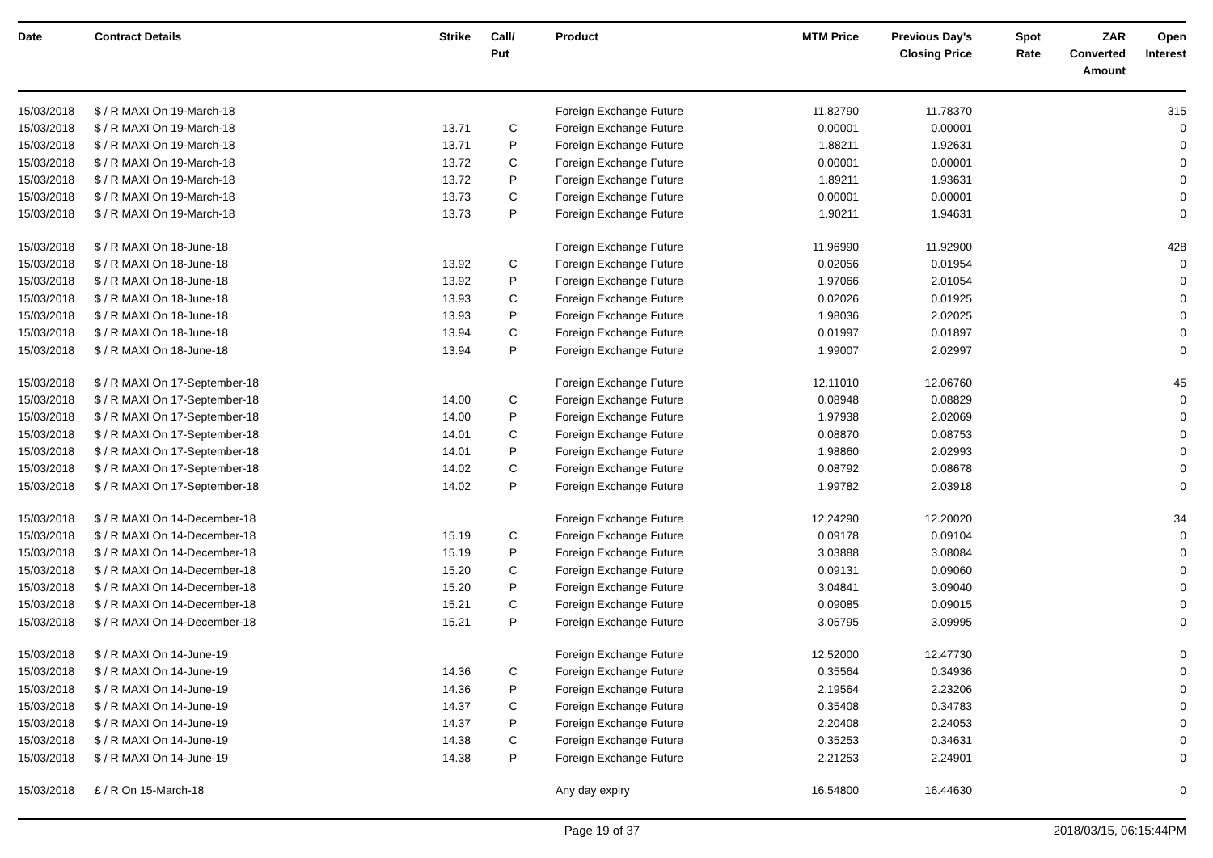| Date | Contract Details | Strike | Call/ Put | Product | MTM Price | Previous Day's Closing Price | Spot Rate | ZAR Converted Amount | Open Interest |
| --- | --- | --- | --- | --- | --- | --- | --- | --- | --- |
| 15/03/2018 | $ / R MAXI On 19-March-18 | | | Foreign Exchange Future | 11.82790 | 11.78370 | | | 315 |
| 15/03/2018 | $ / R MAXI On 19-March-18 | 13.71 | C | Foreign Exchange Future | 0.00001 | 0.00001 | | | 0 |
| 15/03/2018 | $ / R MAXI On 19-March-18 | 13.71 | P | Foreign Exchange Future | 1.88211 | 1.92631 | | | 0 |
| 15/03/2018 | $ / R MAXI On 19-March-18 | 13.72 | C | Foreign Exchange Future | 0.00001 | 0.00001 | | | 0 |
| 15/03/2018 | $ / R MAXI On 19-March-18 | 13.72 | P | Foreign Exchange Future | 1.89211 | 1.93631 | | | 0 |
| 15/03/2018 | $ / R MAXI On 19-March-18 | 13.73 | C | Foreign Exchange Future | 0.00001 | 0.00001 | | | 0 |
| 15/03/2018 | $ / R MAXI On 19-March-18 | 13.73 | P | Foreign Exchange Future | 1.90211 | 1.94631 | | | 0 |
| 15/03/2018 | $ / R MAXI On 18-June-18 | | | Foreign Exchange Future | 11.96990 | 11.92900 | | | 428 |
| 15/03/2018 | $ / R MAXI On 18-June-18 | 13.92 | C | Foreign Exchange Future | 0.02056 | 0.01954 | | | 0 |
| 15/03/2018 | $ / R MAXI On 18-June-18 | 13.92 | P | Foreign Exchange Future | 1.97066 | 2.01054 | | | 0 |
| 15/03/2018 | $ / R MAXI On 18-June-18 | 13.93 | C | Foreign Exchange Future | 0.02026 | 0.01925 | | | 0 |
| 15/03/2018 | $ / R MAXI On 18-June-18 | 13.93 | P | Foreign Exchange Future | 1.98036 | 2.02025 | | | 0 |
| 15/03/2018 | $ / R MAXI On 18-June-18 | 13.94 | C | Foreign Exchange Future | 0.01997 | 0.01897 | | | 0 |
| 15/03/2018 | $ / R MAXI On 18-June-18 | 13.94 | P | Foreign Exchange Future | 1.99007 | 2.02997 | | | 0 |
| 15/03/2018 | $ / R MAXI On 17-September-18 | | | Foreign Exchange Future | 12.11010 | 12.06760 | | | 45 |
| 15/03/2018 | $ / R MAXI On 17-September-18 | 14.00 | C | Foreign Exchange Future | 0.08948 | 0.08829 | | | 0 |
| 15/03/2018 | $ / R MAXI On 17-September-18 | 14.00 | P | Foreign Exchange Future | 1.97938 | 2.02069 | | | 0 |
| 15/03/2018 | $ / R MAXI On 17-September-18 | 14.01 | C | Foreign Exchange Future | 0.08870 | 0.08753 | | | 0 |
| 15/03/2018 | $ / R MAXI On 17-September-18 | 14.01 | P | Foreign Exchange Future | 1.98860 | 2.02993 | | | 0 |
| 15/03/2018 | $ / R MAXI On 17-September-18 | 14.02 | C | Foreign Exchange Future | 0.08792 | 0.08678 | | | 0 |
| 15/03/2018 | $ / R MAXI On 17-September-18 | 14.02 | P | Foreign Exchange Future | 1.99782 | 2.03918 | | | 0 |
| 15/03/2018 | $ / R MAXI On 14-December-18 | | | Foreign Exchange Future | 12.24290 | 12.20020 | | | 34 |
| 15/03/2018 | $ / R MAXI On 14-December-18 | 15.19 | C | Foreign Exchange Future | 0.09178 | 0.09104 | | | 0 |
| 15/03/2018 | $ / R MAXI On 14-December-18 | 15.19 | P | Foreign Exchange Future | 3.03888 | 3.08084 | | | 0 |
| 15/03/2018 | $ / R MAXI On 14-December-18 | 15.20 | C | Foreign Exchange Future | 0.09131 | 0.09060 | | | 0 |
| 15/03/2018 | $ / R MAXI On 14-December-18 | 15.20 | P | Foreign Exchange Future | 3.04841 | 3.09040 | | | 0 |
| 15/03/2018 | $ / R MAXI On 14-December-18 | 15.21 | C | Foreign Exchange Future | 0.09085 | 0.09015 | | | 0 |
| 15/03/2018 | $ / R MAXI On 14-December-18 | 15.21 | P | Foreign Exchange Future | 3.05795 | 3.09995 | | | 0 |
| 15/03/2018 | $ / R MAXI On 14-June-19 | | | Foreign Exchange Future | 12.52000 | 12.47730 | | | 0 |
| 15/03/2018 | $ / R MAXI On 14-June-19 | 14.36 | C | Foreign Exchange Future | 0.35564 | 0.34936 | | | 0 |
| 15/03/2018 | $ / R MAXI On 14-June-19 | 14.36 | P | Foreign Exchange Future | 2.19564 | 2.23206 | | | 0 |
| 15/03/2018 | $ / R MAXI On 14-June-19 | 14.37 | C | Foreign Exchange Future | 0.35408 | 0.34783 | | | 0 |
| 15/03/2018 | $ / R MAXI On 14-June-19 | 14.37 | P | Foreign Exchange Future | 2.20408 | 2.24053 | | | 0 |
| 15/03/2018 | $ / R MAXI On 14-June-19 | 14.38 | C | Foreign Exchange Future | 0.35253 | 0.34631 | | | 0 |
| 15/03/2018 | $ / R MAXI On 14-June-19 | 14.38 | P | Foreign Exchange Future | 2.21253 | 2.24901 | | | 0 |
| 15/03/2018 | £ / R On 15-March-18 | | | Any day expiry | 16.54800 | 16.44630 | | | 0 |
Page 19 of 37 2018/03/15, 06:15:44PM